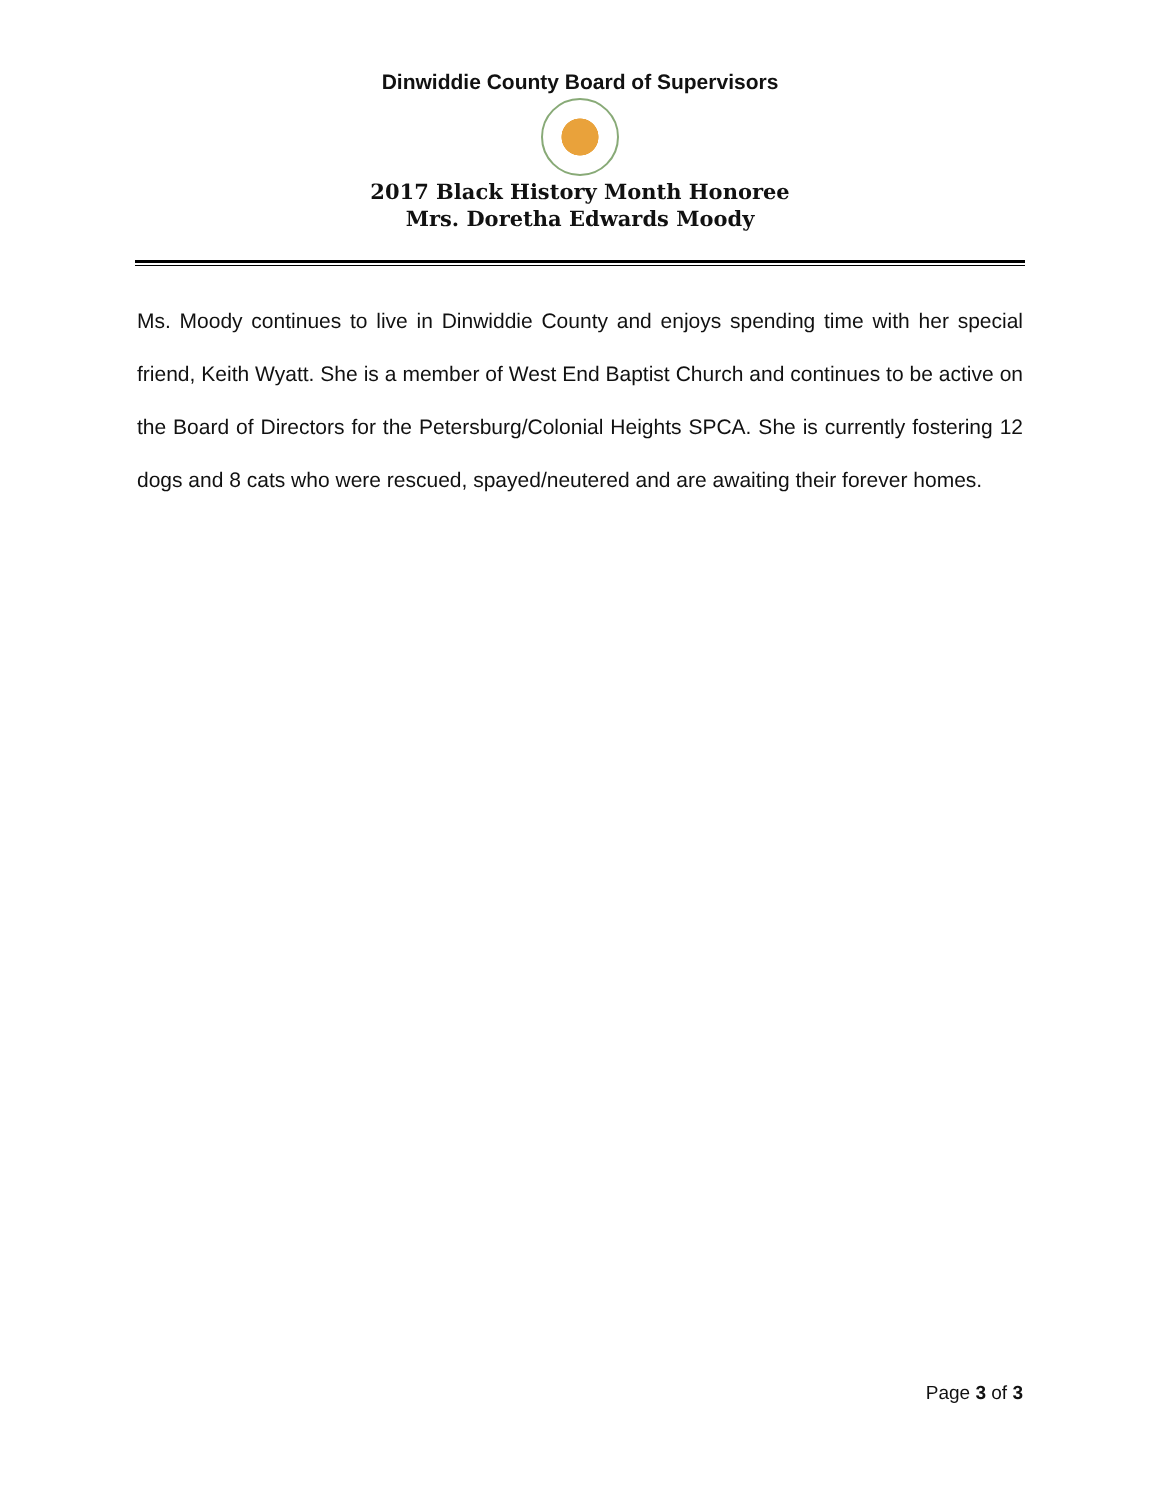Dinwiddie County Board of Supervisors
2017 Black History Month Honoree
Mrs. Doretha Edwards Moody
Ms. Moody continues to live in Dinwiddie County and enjoys spending time with her special friend, Keith Wyatt. She is a member of West End Baptist Church and continues to be active on the Board of Directors for the Petersburg/Colonial Heights SPCA. She is currently fostering 12 dogs and 8 cats who were rescued, spayed/neutered and are awaiting their forever homes.
Page 3 of 3